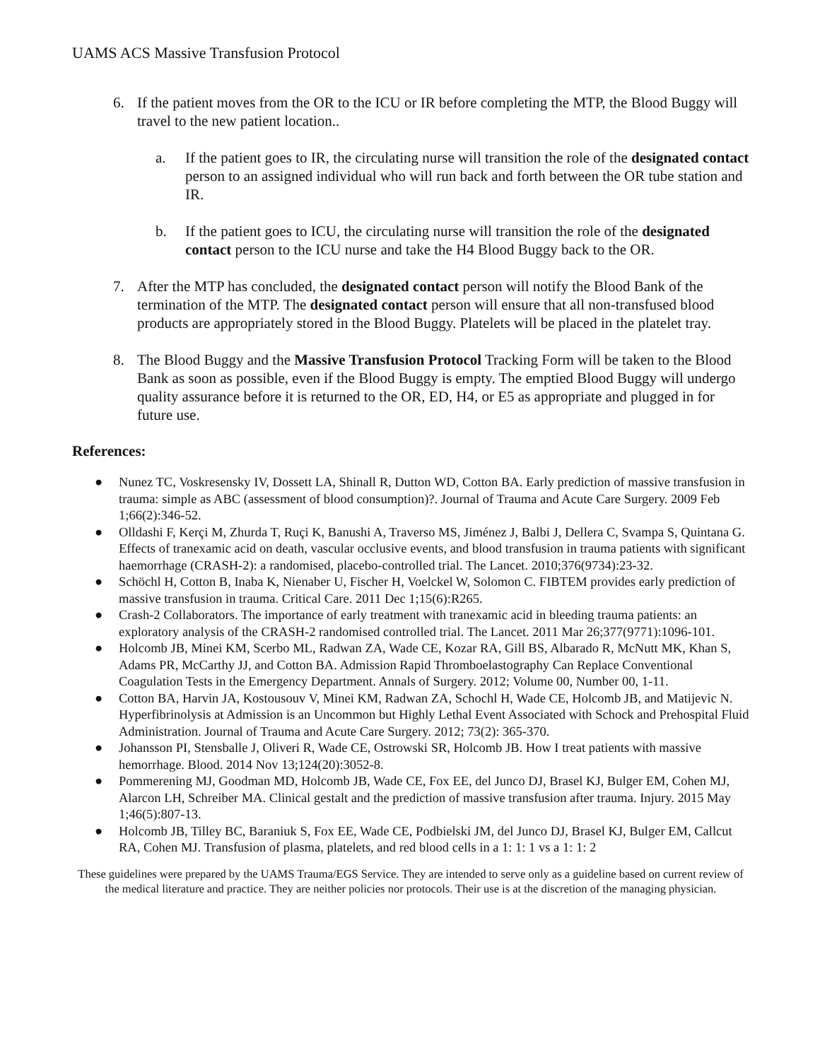UAMS ACS Massive Transfusion Protocol
6. If the patient moves from the OR to the ICU or IR before completing the MTP, the Blood Buggy will travel to the new patient location..
a. If the patient goes to IR, the circulating nurse will transition the role of the designated contact person to an assigned individual who will run back and forth between the OR tube station and IR.
b. If the patient goes to ICU, the circulating nurse will transition the role of the designated contact person to the ICU nurse and take the H4 Blood Buggy back to the OR.
7. After the MTP has concluded, the designated contact person will notify the Blood Bank of the termination of the MTP. The designated contact person will ensure that all non-transfused blood products are appropriately stored in the Blood Buggy. Platelets will be placed in the platelet tray.
8. The Blood Buggy and the Massive Transfusion Protocol Tracking Form will be taken to the Blood Bank as soon as possible, even if the Blood Buggy is empty. The emptied Blood Buggy will undergo quality assurance before it is returned to the OR, ED, H4, or E5 as appropriate and plugged in for future use.
References:
● Nunez TC, Voskresensky IV, Dossett LA, Shinall R, Dutton WD, Cotton BA. Early prediction of massive transfusion in trauma: simple as ABC (assessment of blood consumption)?. Journal of Trauma and Acute Care Surgery. 2009 Feb 1;66(2):346-52.
● Olldashi F, Kerçi M, Zhurda T, Ruçi K, Banushi A, Traverso MS, Jiménez J, Balbi J, Dellera C, Svampa S, Quintana G. Effects of tranexamic acid on death, vascular occlusive events, and blood transfusion in trauma patients with significant haemorrhage (CRASH-2): a randomised, placebo-controlled trial. The Lancet. 2010;376(9734):23-32.
● Schöchl H, Cotton B, Inaba K, Nienaber U, Fischer H, Voelckel W, Solomon C. FIBTEM provides early prediction of massive transfusion in trauma. Critical Care. 2011 Dec 1;15(6):R265.
● Crash-2 Collaborators. The importance of early treatment with tranexamic acid in bleeding trauma patients: an exploratory analysis of the CRASH-2 randomised controlled trial. The Lancet. 2011 Mar 26;377(9771):1096-101.
● Holcomb JB, Minei KM, Scerbo ML, Radwan ZA, Wade CE, Kozar RA, Gill BS, Albarado R, McNutt MK, Khan S, Adams PR, McCarthy JJ, and Cotton BA. Admission Rapid Thromboelastography Can Replace Conventional Coagulation Tests in the Emergency Department. Annals of Surgery. 2012; Volume 00, Number 00, 1-11.
● Cotton BA, Harvin JA, Kostousouv V, Minei KM, Radwan ZA, Schochl H, Wade CE, Holcomb JB, and Matijevic N. Hyperfibrinolysis at Admission is an Uncommon but Highly Lethal Event Associated with Schock and Prehospital Fluid Administration. Journal of Trauma and Acute Care Surgery. 2012; 73(2): 365-370.
● Johansson PI, Stensballe J, Oliveri R, Wade CE, Ostrowski SR, Holcomb JB. How I treat patients with massive hemorrhage. Blood. 2014 Nov 13;124(20):3052-8.
● Pommerening MJ, Goodman MD, Holcomb JB, Wade CE, Fox EE, del Junco DJ, Brasel KJ, Bulger EM, Cohen MJ, Alarcon LH, Schreiber MA. Clinical gestalt and the prediction of massive transfusion after trauma. Injury. 2015 May 1;46(5):807-13.
● Holcomb JB, Tilley BC, Baraniuk S, Fox EE, Wade CE, Podbielski JM, del Junco DJ, Brasel KJ, Bulger EM, Callcut RA, Cohen MJ. Transfusion of plasma, platelets, and red blood cells in a 1: 1: 1 vs a 1: 1: 2
These guidelines were prepared by the UAMS Trauma/EGS Service. They are intended to serve only as a guideline based on current review of the medical literature and practice. They are neither policies nor protocols. Their use is at the discretion of the managing physician.